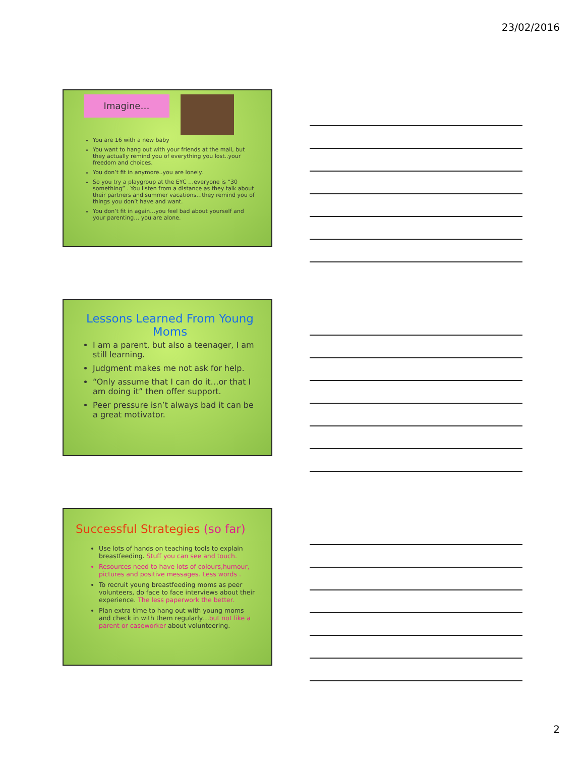23/02/2016
Imagine…
You are 16 with a new baby
You want to hang out with your friends at the mall, but they actually remind you of everything you lost..your freedom and choices.
You don’t fit in anymore..you are lonely.
So you try a playgroup at the EYC …everyone is “30 something” . You listen from a distance as they talk about their partners and summer vacations…they remind you of things you don’t have and want.
You don’t fit in again…you feel bad about yourself and your parenting… you are alone.
Lessons Learned From Young Moms
I am a parent, but also a teenager, I am still learning.
Judgment makes me not ask for help.
“Only assume that I can do it…or that I am doing it” then offer support.
Peer pressure isn’t always bad it can be a great motivator.
Successful Strategies (so far)
Use lots of hands on teaching tools to explain breastfeeding. Stuff you can see and touch.
Resources need to have lots of colours,humour, pictures and positive messages. Less words .
To recruit young breastfeeding moms as peer volunteers, do face to face interviews about their experience. The less paperwork the better.
Plan extra time to hang out with young moms and check in with them regularly…but not like a parent or caseworker about volunteering.
2